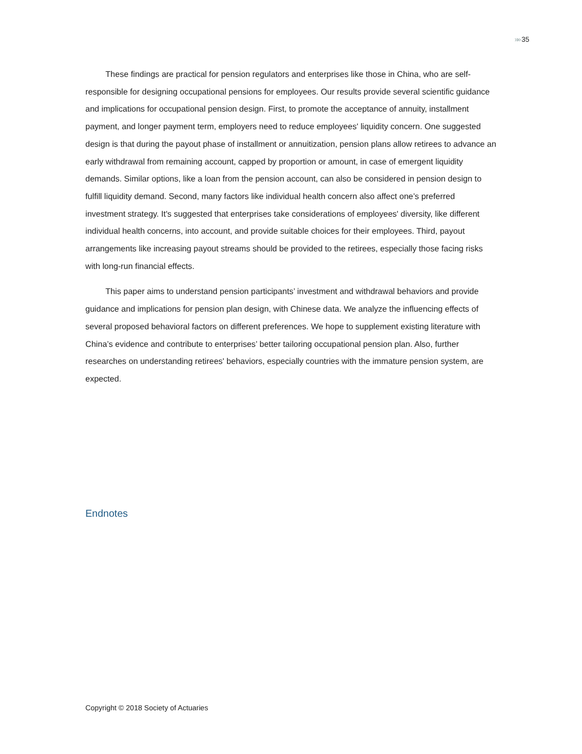»» 35
These findings are practical for pension regulators and enterprises like those in China, who are self-responsible for designing occupational pensions for employees. Our results provide several scientific guidance and implications for occupational pension design. First, to promote the acceptance of annuity, installment payment, and longer payment term, employers need to reduce employees' liquidity concern. One suggested design is that during the payout phase of installment or annuitization, pension plans allow retirees to advance an early withdrawal from remaining account, capped by proportion or amount, in case of emergent liquidity demands. Similar options, like a loan from the pension account, can also be considered in pension design to fulfill liquidity demand. Second, many factors like individual health concern also affect one’s preferred investment strategy. It's suggested that enterprises take considerations of employees' diversity, like different individual health concerns, into account, and provide suitable choices for their employees. Third, payout arrangements like increasing payout streams should be provided to the retirees, especially those facing risks with long-run financial effects.
This paper aims to understand pension participants’ investment and withdrawal behaviors and provide guidance and implications for pension plan design, with Chinese data. We analyze the influencing effects of several proposed behavioral factors on different preferences. We hope to supplement existing literature with China’s evidence and contribute to enterprises’ better tailoring occupational pension plan. Also, further researches on understanding retirees' behaviors, especially countries with the immature pension system, are expected.
Endnotes
Copyright © 2018 Society of Actuaries